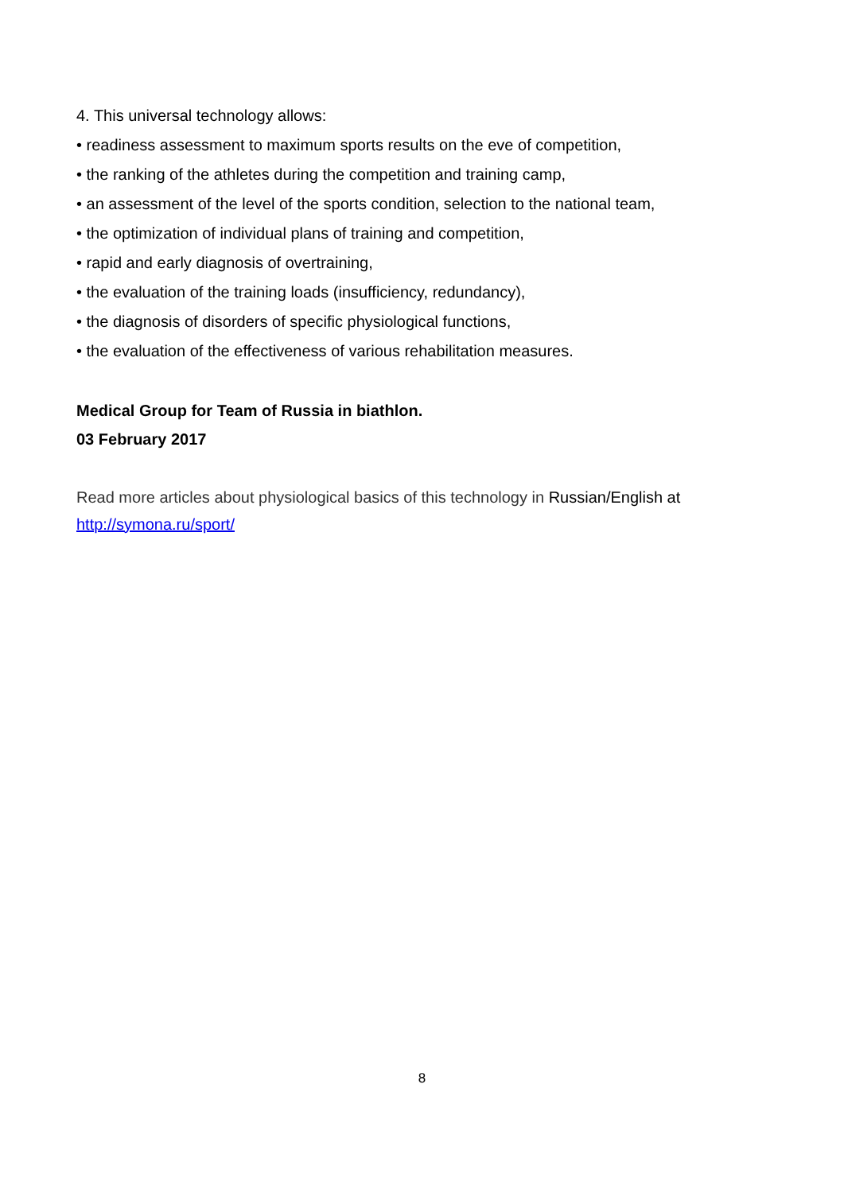4. This universal technology allows:
• readiness assessment to maximum sports results on the eve of competition,
• the ranking of the athletes during the competition and training camp,
• an assessment of the level of the sports condition, selection to the national team,
• the optimization of individual plans of training and competition,
• rapid and early diagnosis of overtraining,
• the evaluation of the training loads (insufficiency, redundancy),
• the diagnosis of disorders of specific physiological functions,
• the evaluation of the effectiveness of various rehabilitation measures.
Medical Group for Team of Russia in biathlon.
03 February 2017
Read more articles about physiological basics of this technology in Russian/English at http://symona.ru/sport/
8